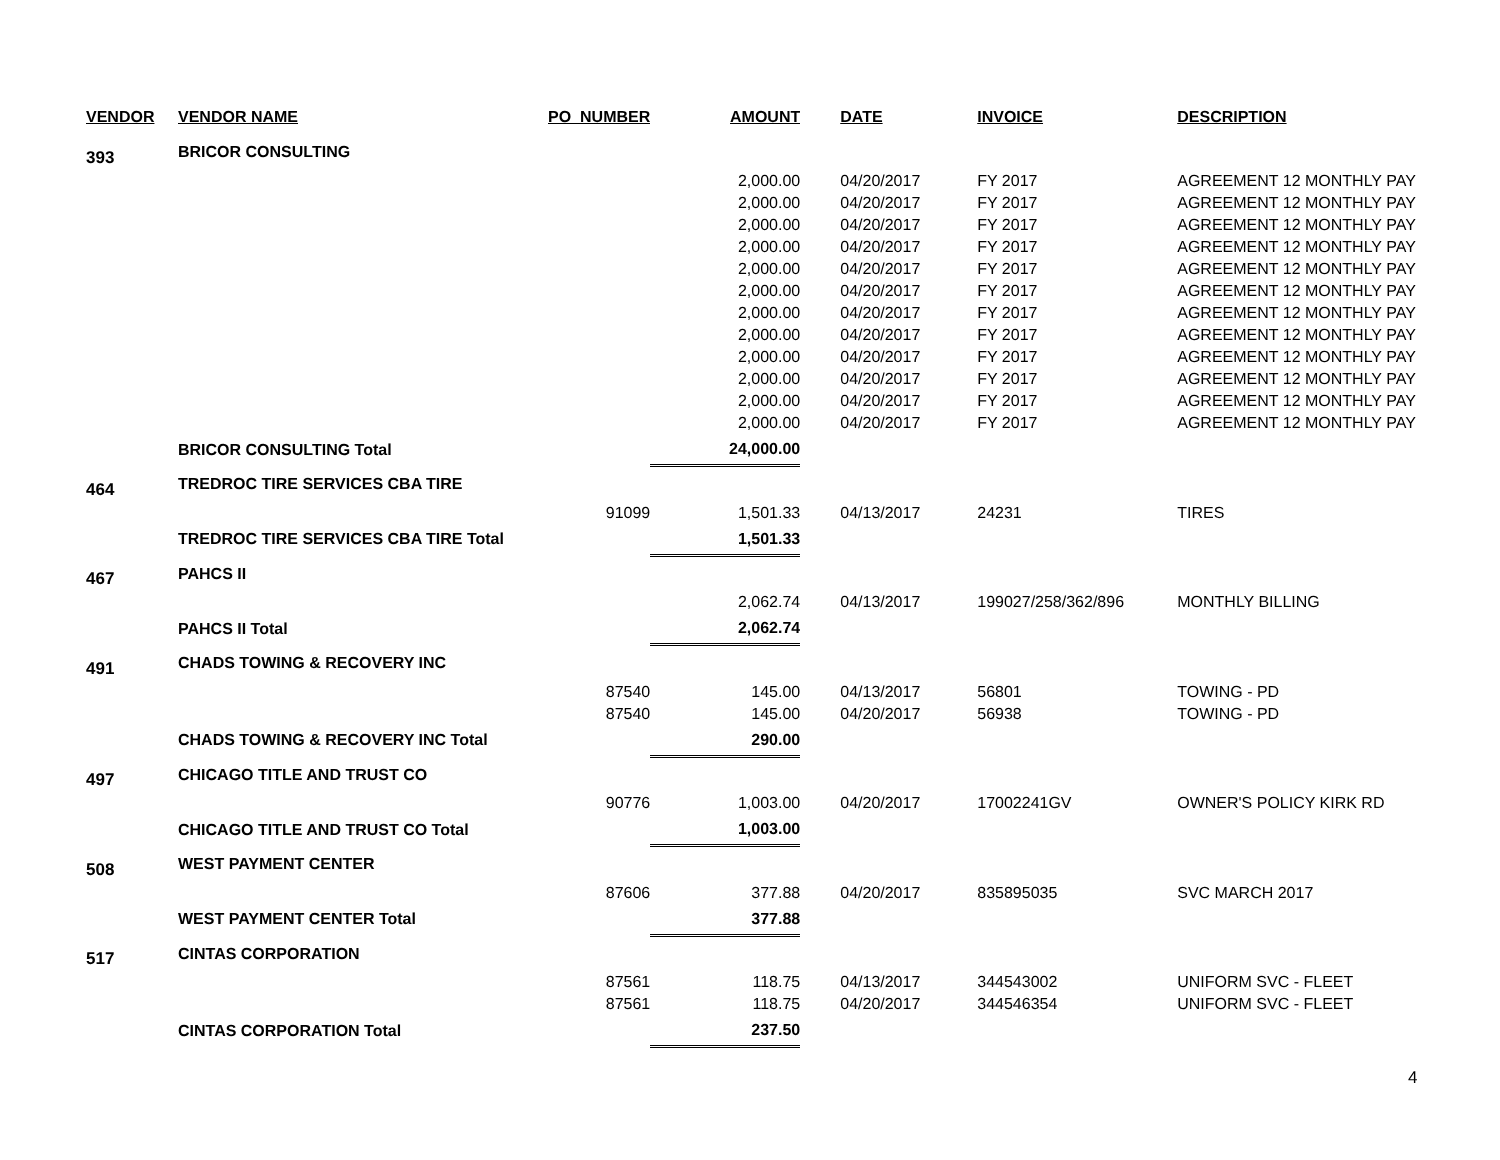| VENDOR | VENDOR NAME | PO_NUMBER | AMOUNT | DATE | INVOICE | DESCRIPTION |
| --- | --- | --- | --- | --- | --- | --- |
| 393 | BRICOR CONSULTING | | | | | |
| | | | 2,000.00 | 04/20/2017 | FY 2017 | AGREEMENT 12 MONTHLY PAY |
| | | | 2,000.00 | 04/20/2017 | FY 2017 | AGREEMENT 12 MONTHLY PAY |
| | | | 2,000.00 | 04/20/2017 | FY 2017 | AGREEMENT 12 MONTHLY PAY |
| | | | 2,000.00 | 04/20/2017 | FY 2017 | AGREEMENT 12 MONTHLY PAY |
| | | | 2,000.00 | 04/20/2017 | FY 2017 | AGREEMENT 12 MONTHLY PAY |
| | | | 2,000.00 | 04/20/2017 | FY 2017 | AGREEMENT 12 MONTHLY PAY |
| | | | 2,000.00 | 04/20/2017 | FY 2017 | AGREEMENT 12 MONTHLY PAY |
| | | | 2,000.00 | 04/20/2017 | FY 2017 | AGREEMENT 12 MONTHLY PAY |
| | | | 2,000.00 | 04/20/2017 | FY 2017 | AGREEMENT 12 MONTHLY PAY |
| | | | 2,000.00 | 04/20/2017 | FY 2017 | AGREEMENT 12 MONTHLY PAY |
| | | | 2,000.00 | 04/20/2017 | FY 2017 | AGREEMENT 12 MONTHLY PAY |
| | | | 2,000.00 | 04/20/2017 | FY 2017 | AGREEMENT 12 MONTHLY PAY |
| | BRICOR CONSULTING Total | | 24,000.00 | | | |
| 464 | TREDROC TIRE SERVICES CBA TIRE | | | | | |
| | | 91099 | 1,501.33 | 04/13/2017 | 24231 | TIRES |
| | TREDROC TIRE SERVICES CBA TIRE Total | | 1,501.33 | | | |
| 467 | PAHCS II | | | | | |
| | | | 2,062.74 | 04/13/2017 | 199027/258/362/896 | MONTHLY BILLING |
| | PAHCS II Total | | 2,062.74 | | | |
| 491 | CHADS TOWING & RECOVERY INC | | | | | |
| | | 87540 | 145.00 | 04/13/2017 | 56801 | TOWING - PD |
| | | 87540 | 145.00 | 04/20/2017 | 56938 | TOWING - PD |
| | CHADS TOWING & RECOVERY INC Total | | 290.00 | | | |
| 497 | CHICAGO TITLE AND TRUST CO | | | | | |
| | | 90776 | 1,003.00 | 04/20/2017 | 17002241GV | OWNER'S POLICY KIRK RD |
| | CHICAGO TITLE AND TRUST CO Total | | 1,003.00 | | | |
| 508 | WEST PAYMENT CENTER | | | | | |
| | | 87606 | 377.88 | 04/20/2017 | 835895035 | SVC MARCH 2017 |
| | WEST PAYMENT CENTER Total | | 377.88 | | | |
| 517 | CINTAS CORPORATION | | | | | |
| | | 87561 | 118.75 | 04/13/2017 | 344543002 | UNIFORM SVC - FLEET |
| | | 87561 | 118.75 | 04/20/2017 | 344546354 | UNIFORM SVC - FLEET |
| | CINTAS CORPORATION Total | | 237.50 | | | |
4